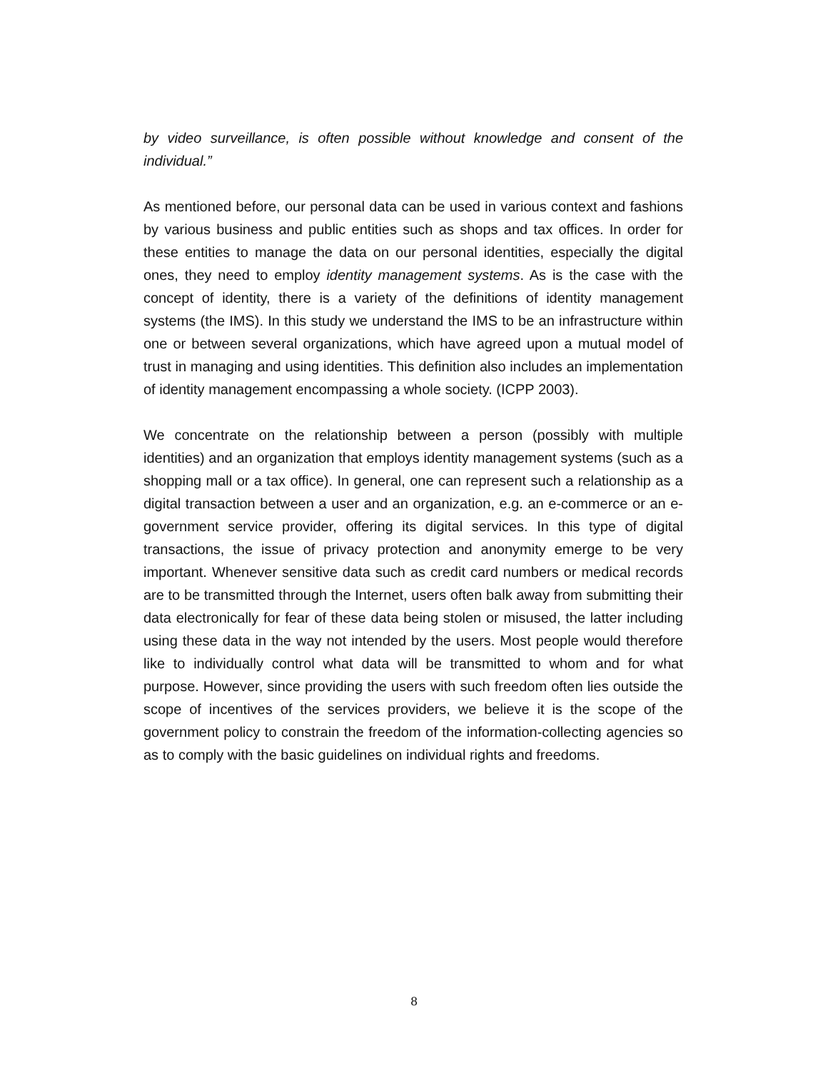by video surveillance, is often possible without knowledge and consent of the individual.”
As mentioned before, our personal data can be used in various context and fashions by various business and public entities such as shops and tax offices. In order for these entities to manage the data on our personal identities, especially the digital ones, they need to employ identity management systems. As is the case with the concept of identity, there is a variety of the definitions of identity management systems (the IMS). In this study we understand the IMS to be an infrastructure within one or between several organizations, which have agreed upon a mutual model of trust in managing and using identities. This definition also includes an implementation of identity management encompassing a whole society. (ICPP 2003).
We concentrate on the relationship between a person (possibly with multiple identities) and an organization that employs identity management systems (such as a shopping mall or a tax office). In general, one can represent such a relationship as a digital transaction between a user and an organization, e.g. an e-commerce or an e-government service provider, offering its digital services. In this type of digital transactions, the issue of privacy protection and anonymity emerge to be very important. Whenever sensitive data such as credit card numbers or medical records are to be transmitted through the Internet, users often balk away from submitting their data electronically for fear of these data being stolen or misused, the latter including using these data in the way not intended by the users. Most people would therefore like to individually control what data will be transmitted to whom and for what purpose. However, since providing the users with such freedom often lies outside the scope of incentives of the services providers, we believe it is the scope of the government policy to constrain the freedom of the information-collecting agencies so as to comply with the basic guidelines on individual rights and freedoms.
8